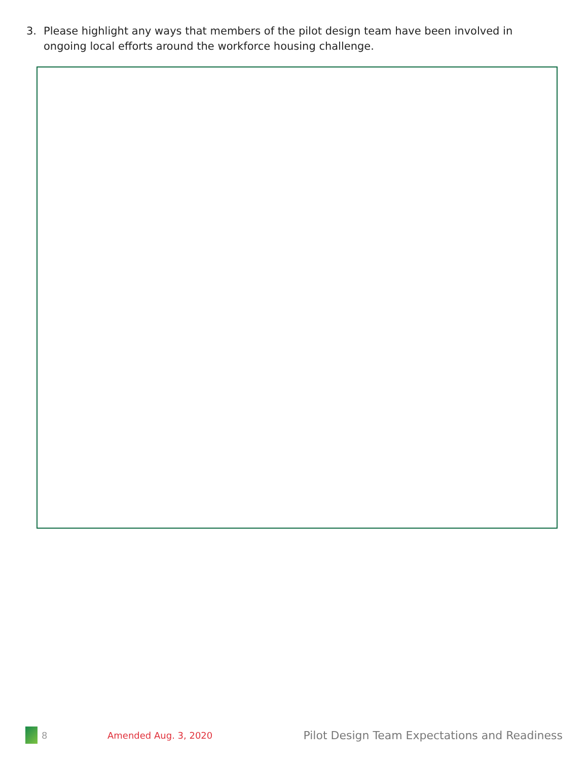3. Please highlight any ways that members of the pilot design team have been involved in ongoing local efforts around the workforce housing challenge.
8 Amended Aug. 3, 2020 Pilot Design Team Expectations and Readiness